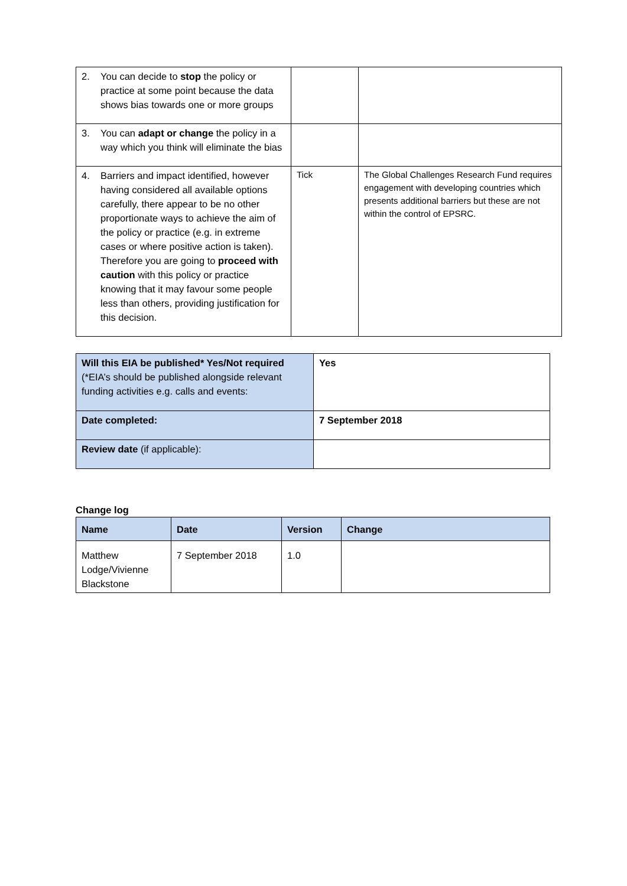| 2. You can decide to stop the policy or practice at some point because the data shows bias towards one or more groups | | |
| 3. You can adapt or change the policy in a way which you think will eliminate the bias | | |
| 4. Barriers and impact identified, however having considered all available options carefully, there appear to be no other proportionate ways to achieve the aim of the policy or practice (e.g. in extreme cases or where positive action is taken). Therefore you are going to proceed with caution with this policy or practice knowing that it may favour some people less than others, providing justification for this decision. | Tick | The Global Challenges Research Fund requires engagement with developing countries which presents additional barriers but these are not within the control of EPSRC. |
| Will this EIA be published* Yes/Not required (*EIA’s should be published alongside relevant funding activities e.g. calls and events: | Yes |
| Date completed: | 7 September 2018 |
| Review date (if applicable): | |
Change log
| Name | Date | Version | Change |
| --- | --- | --- | --- |
| Matthew Lodge/Vivienne Blackstone | 7 September 2018 | 1.0 | |